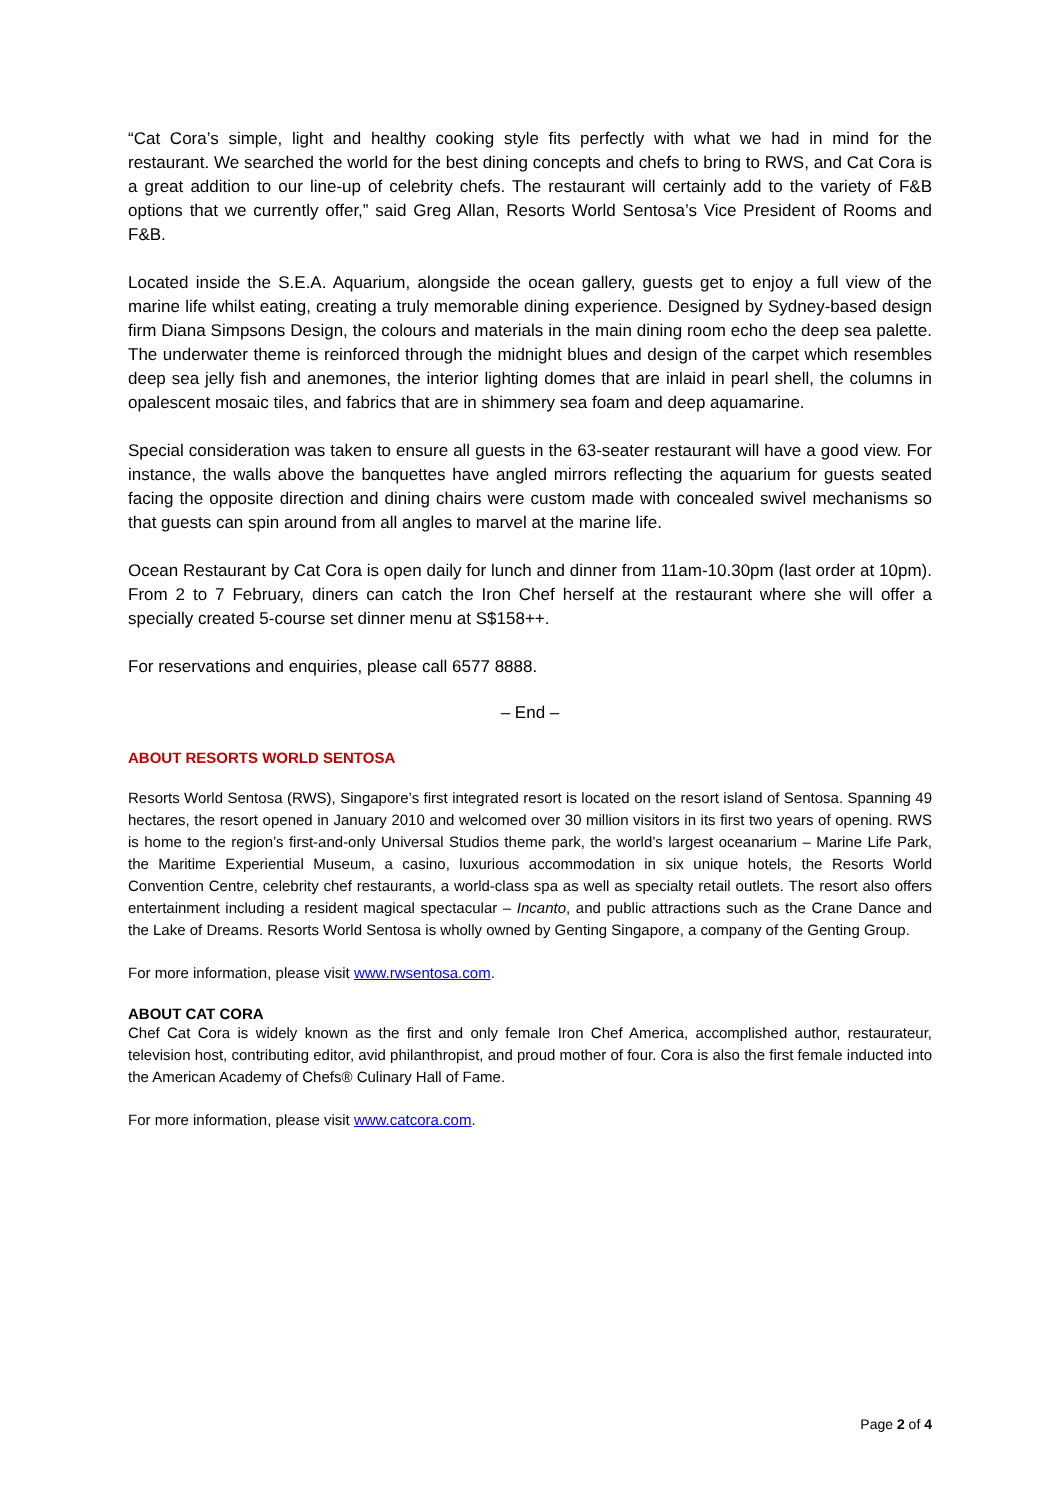“Cat Cora’s simple, light and healthy cooking style fits perfectly with what we had in mind for the restaurant. We searched the world for the best dining concepts and chefs to bring to RWS, and Cat Cora is a great addition to our line-up of celebrity chefs. The restaurant will certainly add to the variety of F&B options that we currently offer,” said Greg Allan, Resorts World Sentosa’s Vice President of Rooms and F&B.
Located inside the S.E.A. Aquarium, alongside the ocean gallery, guests get to enjoy a full view of the marine life whilst eating, creating a truly memorable dining experience. Designed by Sydney-based design firm Diana Simpsons Design, the colours and materials in the main dining room echo the deep sea palette. The underwater theme is reinforced through the midnight blues and design of the carpet which resembles deep sea jelly fish and anemones, the interior lighting domes that are inlaid in pearl shell, the columns in opalescent mosaic tiles, and fabrics that are in shimmery sea foam and deep aquamarine.
Special consideration was taken to ensure all guests in the 63-seater restaurant will have a good view. For instance, the walls above the banquettes have angled mirrors reflecting the aquarium for guests seated facing the opposite direction and dining chairs were custom made with concealed swivel mechanisms so that guests can spin around from all angles to marvel at the marine life.
Ocean Restaurant by Cat Cora is open daily for lunch and dinner from 11am-10.30pm (last order at 10pm). From 2 to 7 February, diners can catch the Iron Chef herself at the restaurant where she will offer a specially created 5-course set dinner menu at S$158++.
For reservations and enquiries, please call 6577 8888.
– End –
ABOUT RESORTS WORLD SENTOSA
Resorts World Sentosa (RWS), Singapore’s first integrated resort is located on the resort island of Sentosa. Spanning 49 hectares, the resort opened in January 2010 and welcomed over 30 million visitors in its first two years of opening. RWS is home to the region’s first-and-only Universal Studios theme park, the world’s largest oceanarium – Marine Life Park, the Maritime Experiential Museum, a casino, luxurious accommodation in six unique hotels, the Resorts World Convention Centre, celebrity chef restaurants, a world-class spa as well as specialty retail outlets. The resort also offers entertainment including a resident magical spectacular – Incanto, and public attractions such as the Crane Dance and the Lake of Dreams. Resorts World Sentosa is wholly owned by Genting Singapore, a company of the Genting Group.
For more information, please visit www.rwsentosa.com.
ABOUT CAT CORA
Chef Cat Cora is widely known as the first and only female Iron Chef America, accomplished author, restaurateur, television host, contributing editor, avid philanthropist, and proud mother of four. Cora is also the first female inducted into the American Academy of Chefs® Culinary Hall of Fame.
For more information, please visit www.catcora.com.
Page 2 of 4